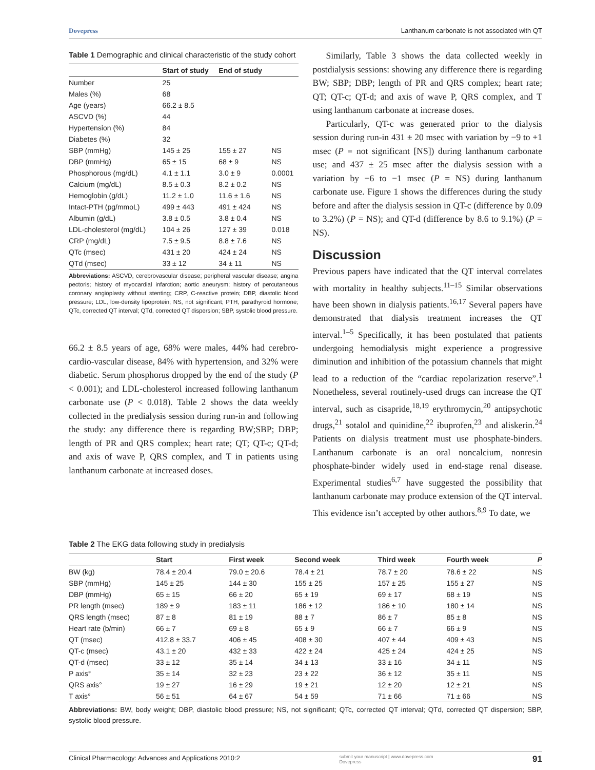Dovepress Lanthanum carbonate is not associated with QT
Table 1 Demographic and clinical characteristic of the study cohort
| | Start of study | End of study | |
| --- | --- | --- | --- |
| Number | 25 | | |
| Males (%) | 68 | | |
| Age (years) | 66.2 ± 8.5 | | |
| ASCVD (%) | 44 | | |
| Hypertension (%) | 84 | | |
| Diabetes (%) | 32 | | |
| SBP (mmHg) | 145 ± 25 | 155 ± 27 | NS |
| DBP (mmHg) | 65 ± 15 | 68 ± 9 | NS |
| Phosphorous (mg/dL) | 4.1 ± 1.1 | 3.0 ± 9 | 0.0001 |
| Calcium (mg/dL) | 8.5 ± 0.3 | 8.2 ± 0.2 | NS |
| Hemoglobin (g/dL) | 11.2 ± 1.0 | 11.6 ± 1.6 | NS |
| Intact-PTH (pg/mmoL) | 499 ± 443 | 491 ± 424 | NS |
| Albumin (g/dL) | 3.8 ± 0.5 | 3.8 ± 0.4 | NS |
| LDL-cholesterol (mg/dL) | 104 ± 26 | 127 ± 39 | 0.018 |
| CRP (mg/dL) | 7.5 ± 9.5 | 8.8 ± 7.6 | NS |
| QTc (msec) | 431 ± 20 | 424 ± 24 | NS |
| QTd (msec) | 33 ± 12 | 34 ± 11 | NS |
Abbreviations: ASCVD, cerebrovascular disease; peripheral vascular disease; angina pectoris; history of myocardial infarction; aortic aneurysm; history of percutaneous coronary angioplasty without stenting; CRP, C-reactive protein; DBP, diastolic blood pressure; LDL, low-density lipoprotein; NS, not significant; PTH, parathyroid hormone; QTc, corrected QT interval; QTd, corrected QT dispersion; SBP, systolic blood pressure.
66.2 ± 8.5 years of age, 68% were males, 44% had cerebro-cardio-vascular disease, 84% with hypertension, and 32% were diabetic. Serum phosphorus dropped by the end of the study (P < 0.001); and LDL-cholesterol increased following lanthanum carbonate use (P < 0.018). Table 2 shows the data weekly collected in the predialysis session during run-in and following the study: any difference there is regarding BW;SBP; DBP; length of PR and QRS complex; heart rate; QT; QT-c; QT-d; and axis of wave P, QRS complex, and T in patients using lanthanum carbonate at increased doses.
Similarly, Table 3 shows the data collected weekly in postdialysis sessions: showing any difference there is regarding BW; SBP; DBP; length of PR and QRS complex; heart rate; QT; QT-c; QT-d; and axis of wave P, QRS complex, and T using lanthanum carbonate at increase doses.
Particularly, QT-c was generated prior to the dialysis session during run-in 431 ± 20 msec with variation by −9 to +1 msec (P = not significant [NS]) during lanthanum carbonate use; and 437 ± 25 msec after the dialysis session with a variation by −6 to −1 msec (P = NS) during lanthanum carbonate use. Figure 1 shows the differences during the study before and after the dialysis session in QT-c (difference by 0.09 to 3.2%) (P = NS); and QT-d (difference by 8.6 to 9.1%) (P = NS).
Discussion
Previous papers have indicated that the QT interval correlates with mortality in healthy subjects.<sup>11–15</sup> Similar observations have been shown in dialysis patients.<sup>16,17</sup> Several papers have demonstrated that dialysis treatment increases the QT interval.<sup>1–5</sup> Specifically, it has been postulated that patients undergoing hemodialysis might experience a progressive diminution and inhibition of the potassium channels that might lead to a reduction of the “cardiac repolarization reserve”.<sup>1</sup> Nonetheless, several routinely-used drugs can increase the QT interval, such as cisapride,<sup>18,19</sup> erythromycin,<sup>20</sup> antipsychotic drugs,<sup>21</sup> sotalol and quinidine,<sup>22</sup> ibuprofen,<sup>23</sup> and aliskerin.<sup>24</sup> Patients on dialysis treatment must use phosphate-binders. Lanthanum carbonate is an oral noncalcium, nonresin phosphate-binder widely used in end-stage renal disease. Experimental studies<sup>6,7</sup> have suggested the possibility that lanthanum carbonate may produce extension of the QT interval. This evidence isn’t accepted by other authors.<sup>8,9</sup> To date, we
Table 2 The EKG data following study in predialysis
| | Start | First week | Second week | Third week | Fourth week | P |
| --- | --- | --- | --- | --- | --- | --- |
| BW (kg) | 78.4 ± 20.4 | 79.0 ± 20.6 | 78.4 ± 21 | 78.7 ± 20 | 78.6 ± 22 | NS |
| SBP (mmHg) | 145 ± 25 | 144 ± 30 | 155 ± 25 | 157 ± 25 | 155 ± 27 | NS |
| DBP (mmHg) | 65 ± 15 | 66 ± 20 | 65 ± 19 | 69 ± 17 | 68 ± 19 | NS |
| PR length (msec) | 189 ± 9 | 183 ± 11 | 186 ± 12 | 186 ± 10 | 180 ± 14 | NS |
| QRS length (msec) | 87 ± 8 | 81 ± 19 | 88 ± 7 | 86 ± 7 | 85 ± 8 | NS |
| Heart rate (b/min) | 66 ± 7 | 69 ± 8 | 65 ± 9 | 66 ± 7 | 66 ± 9 | NS |
| QT (msec) | 412.8 ± 33.7 | 406 ± 45 | 408 ± 30 | 407 ± 44 | 409 ± 43 | NS |
| QT-c (msec) | 43.1 ± 20 | 432 ± 33 | 422 ± 24 | 425 ± 24 | 424 ± 25 | NS |
| QT-d (msec) | 33 ± 12 | 35 ± 14 | 34 ± 13 | 33 ± 16 | 34 ± 11 | NS |
| P axis° | 35 ± 14 | 32 ± 23 | 23 ± 22 | 36 ± 12 | 35 ± 11 | NS |
| QRS axis° | 19 ± 27 | 16 ± 29 | 19 ± 21 | 12 ± 20 | 12 ± 21 | NS |
| T axis° | 56 ± 51 | 64 ± 67 | 54 ± 59 | 71 ± 66 | 71 ± 66 | NS |
Abbreviations: BW, body weight; DBP, diastolic blood pressure; NS, not significant; QTc, corrected QT interval; QTd, corrected QT dispersion; SBP, systolic blood pressure.
Clinical Pharmacology: Advances and Applications 2010:2 submit your manuscript | www.dovepress.com
Dovepress 91